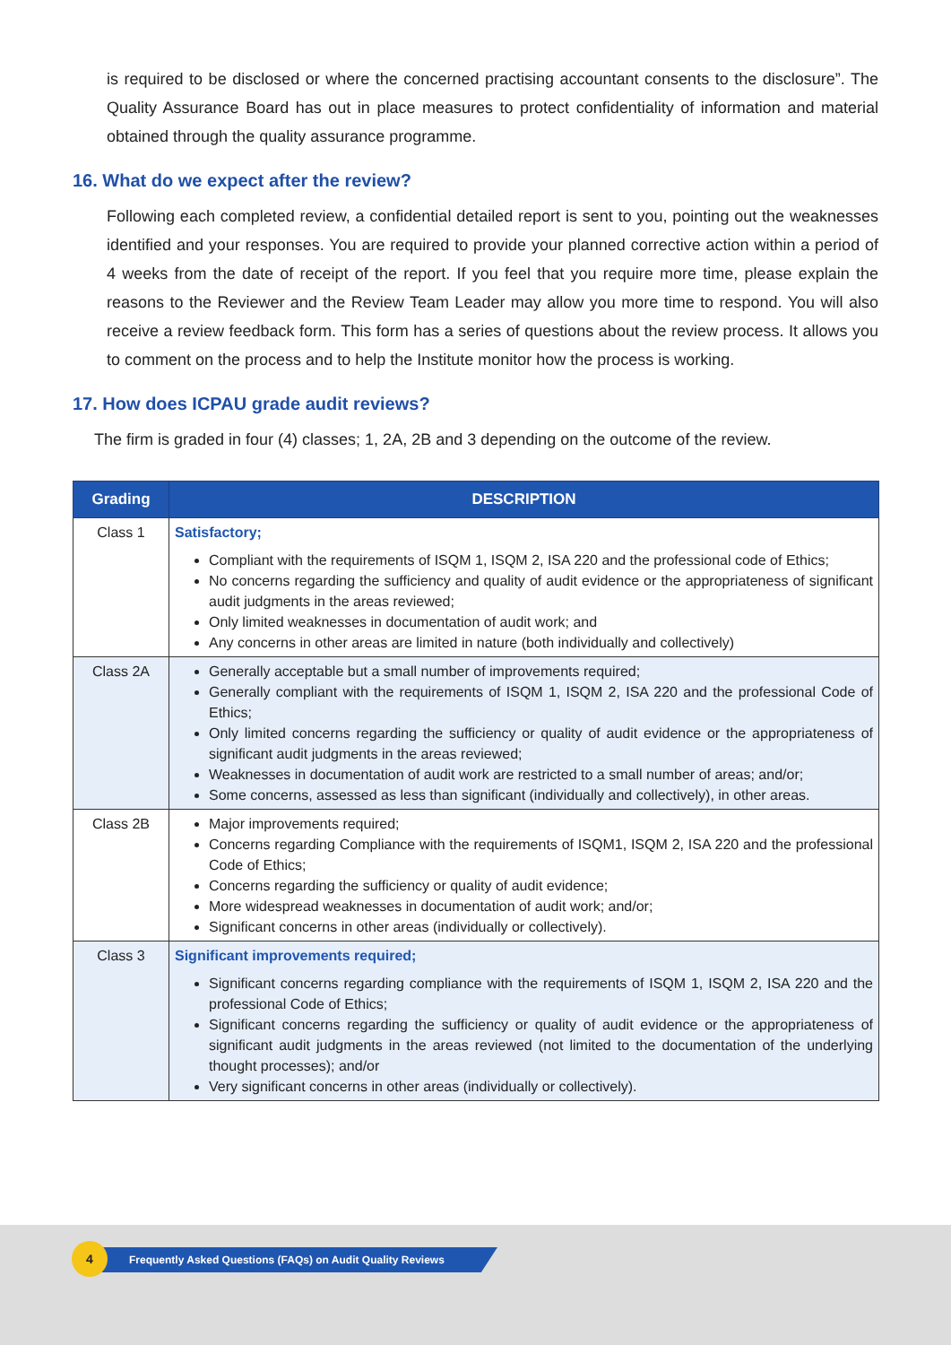is required to be disclosed or where the concerned practising accountant consents to the disclosure”. The Quality Assurance Board has out in place measures to protect confidentiality of information and material obtained through the quality assurance programme.
16. What do we expect after the review?
Following each completed review, a confidential detailed report is sent to you, pointing out the weaknesses identified and your responses. You are required to provide your planned corrective action within a period of 4 weeks from the date of receipt of the report. If you feel that you require more time, please explain the reasons to the Reviewer and the Review Team Leader may allow you more time to respond. You will also receive a review feedback form. This form has a series of questions about the review process. It allows you to comment on the process and to help the Institute monitor how the process is working.
17. How does ICPAU grade audit reviews?
The firm is graded in four (4) classes; 1, 2A, 2B and 3 depending on the outcome of the review.
| Grading | DESCRIPTION |
| --- | --- |
| Class 1 | Satisfactory; Compliant with the requirements of ISQM 1, ISQM 2, ISA 220 and the professional code of Ethics; No concerns regarding the sufficiency and quality of audit evidence or the appropriateness of significant audit judgments in the areas reviewed; Only limited weaknesses in documentation of audit work; and Any concerns in other areas are limited in nature (both individually and collectively) |
| Class 2A | Generally acceptable but a small number of improvements required; Generally compliant with the requirements of ISQM 1, ISQM 2, ISA 220 and the professional Code of Ethics; Only limited concerns regarding the sufficiency or quality of audit evidence or the appropriateness of significant audit judgments in the areas reviewed; Weaknesses in documentation of audit work are restricted to a small number of areas; and/or; Some concerns, assessed as less than significant (individually and collectively), in other areas. |
| Class 2B | Major improvements required; Concerns regarding Compliance with the requirements of ISQM1, ISQM 2, ISA 220 and the professional Code of Ethics; Concerns regarding the sufficiency or quality of audit evidence; More widespread weaknesses in documentation of audit work; and/or; Significant concerns in other areas (individually or collectively). |
| Class 3 | Significant improvements required; Significant concerns regarding compliance with the requirements of ISQM 1, ISQM 2, ISA 220 and the professional Code of Ethics; Significant concerns regarding the sufficiency or quality of audit evidence or the appropriateness of significant audit judgments in the areas reviewed (not limited to the documentation of the underlying thought processes); and/or Very significant concerns in other areas (individually or collectively). |
Frequently Asked Questions (FAQs) on Audit Quality Reviews
4